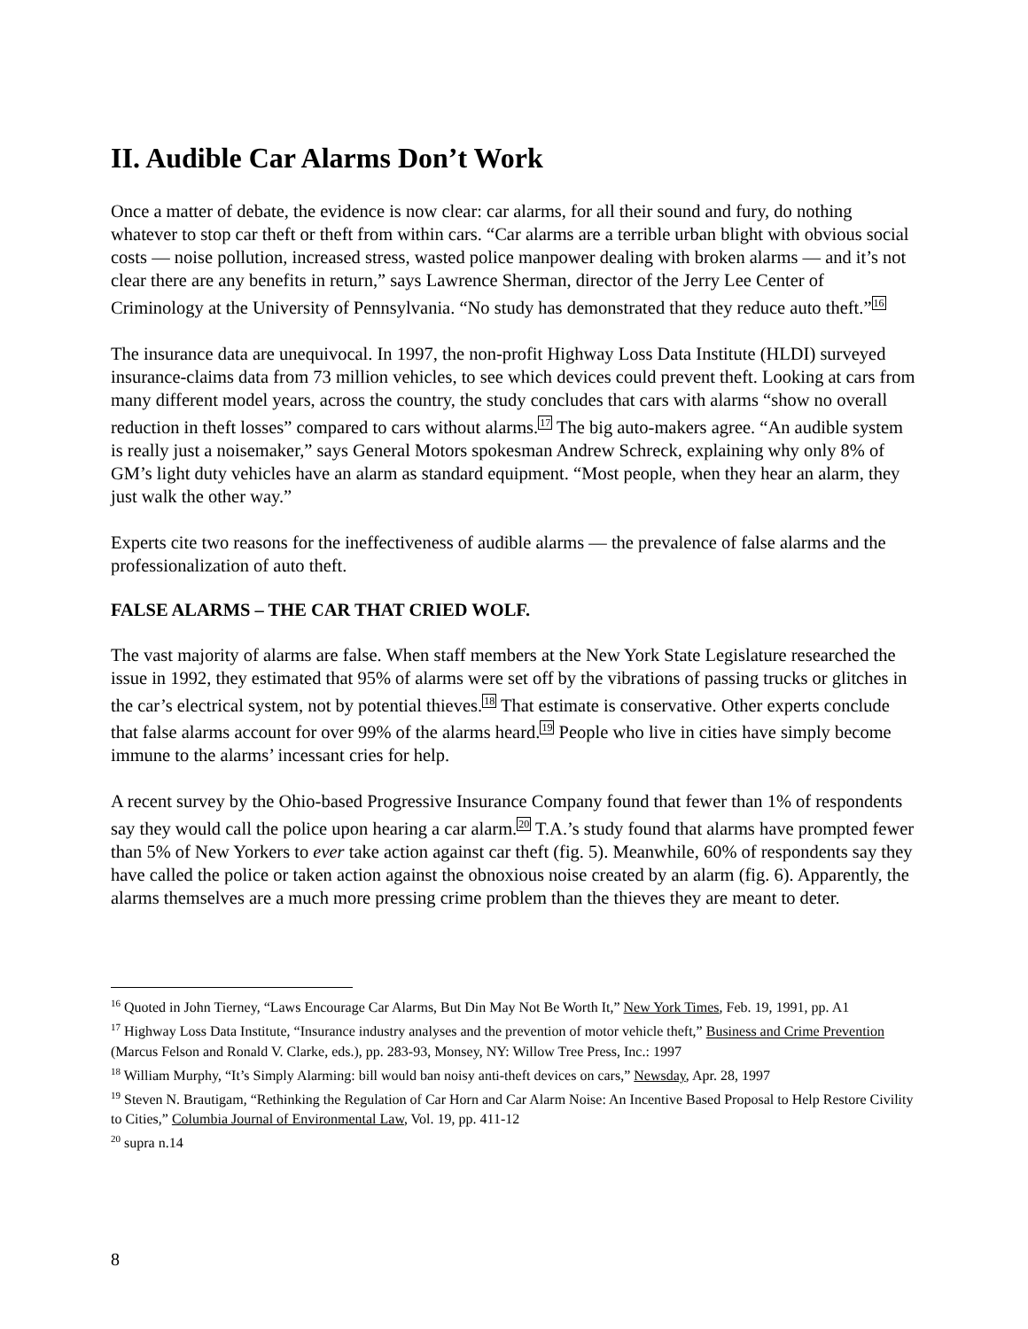II. Audible Car Alarms Don’t Work
Once a matter of debate, the evidence is now clear: car alarms, for all their sound and fury, do nothing whatever to stop car theft or theft from within cars. “Car alarms are a terrible urban blight with obvious social costs — noise pollution, increased stress, wasted police manpower dealing with broken alarms — and it’s not clear there are any benefits in return,” says Lawrence Sherman, director of the Jerry Lee Center of Criminology at the University of Pennsylvania. “No study has demonstrated that they reduce auto theft.”<sup>16</sup>
The insurance data are unequivocal. In 1997, the non-profit Highway Loss Data Institute (HLDI) surveyed insurance-claims data from 73 million vehicles, to see which devices could prevent theft. Looking at cars from many different model years, across the country, the study concludes that cars with alarms “show no overall reduction in theft losses” compared to cars without alarms.<sup>17</sup> The big auto-makers agree. “An audible system is really just a noisemaker,” says General Motors spokesman Andrew Schreck, explaining why only 8% of GM’s light duty vehicles have an alarm as standard equipment. “Most people, when they hear an alarm, they just walk the other way.”
Experts cite two reasons for the ineffectiveness of audible alarms — the prevalence of false alarms and the professionalization of auto theft.
FALSE ALARMS – THE CAR THAT CRIED WOLF.
The vast majority of alarms are false. When staff members at the New York State Legislature researched the issue in 1992, they estimated that 95% of alarms were set off by the vibrations of passing trucks or glitches in the car’s electrical system, not by potential thieves.<sup>18</sup> That estimate is conservative. Other experts conclude that false alarms account for over 99% of the alarms heard.<sup>19</sup> People who live in cities have simply become immune to the alarms’ incessant cries for help.
A recent survey by the Ohio-based Progressive Insurance Company found that fewer than 1% of respondents say they would call the police upon hearing a car alarm.<sup>20</sup> T.A.’s study found that alarms have prompted fewer than 5% of New Yorkers to ever take action against car theft (fig. 5). Meanwhile, 60% of respondents say they have called the police or taken action against the obnoxious noise created by an alarm (fig. 6). Apparently, the alarms themselves are a much more pressing crime problem than the thieves they are meant to deter.
<sup>16</sup> Quoted in John Tierney, “Laws Encourage Car Alarms, But Din May Not Be Worth It,” New York Times, Feb. 19, 1991, pp. A1
<sup>17</sup> Highway Loss Data Institute, “Insurance industry analyses and the prevention of motor vehicle theft,” Business and Crime Prevention (Marcus Felson and Ronald V. Clarke, eds.), pp. 283-93, Monsey, NY: Willow Tree Press, Inc.: 1997
<sup>18</sup> William Murphy, “It’s Simply Alarming: bill would ban noisy anti-theft devices on cars,” Newsday, Apr. 28, 1997
<sup>19</sup> Steven N. Brautigam, “Rethinking the Regulation of Car Horn and Car Alarm Noise: An Incentive Based Proposal to Help Restore Civility to Cities,” Columbia Journal of Environmental Law, Vol. 19, pp. 411-12
<sup>20</sup> supra n.14
8